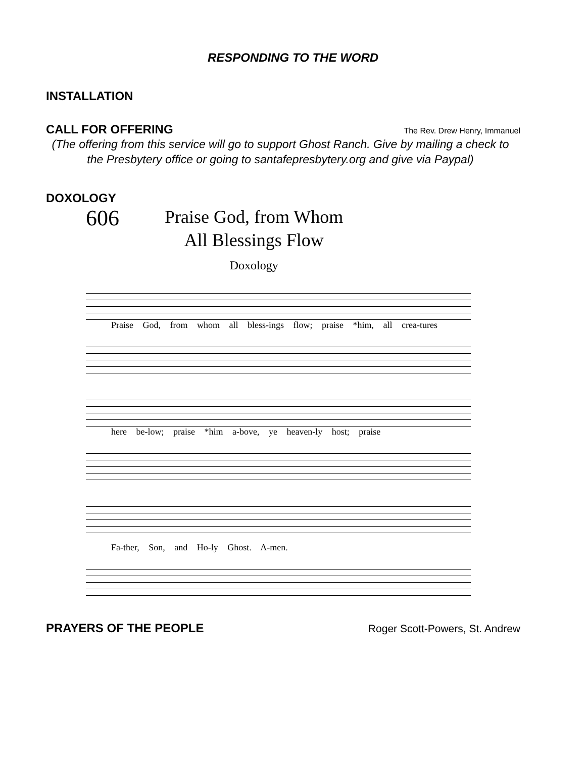RESPONDING TO THE WORD
INSTALLATION
CALL FOR OFFERING The Rev. Drew Henry, Immanuel
(The offering from this service will go to support Ghost Ranch. Give by mailing a check to the Presbytery office or going to santafepresbytery.org and give via Paypal)
DOXOLOGY
606
Praise God, from Whom
All Blessings Flow
Doxology
Praise God, from whom all bless-ings flow; praise *him, all crea-tures
here be-low; praise *him a-bove, ye heaven-ly host; praise
Fa-ther, Son, and Ho-ly Ghost. A-men.
PRAYERS OF THE PEOPLE Roger Scott-Powers, St. Andrew